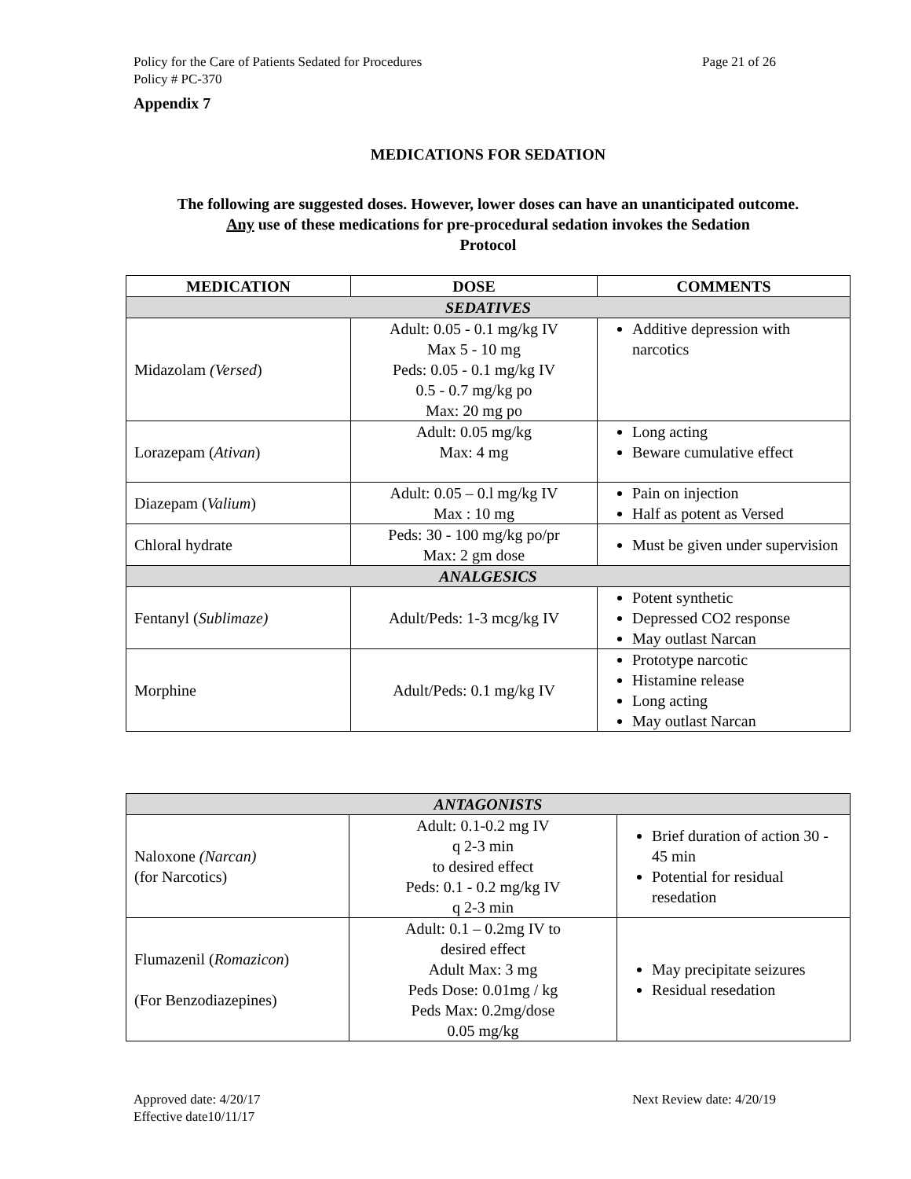Page 21 of 26 Policy for the Care of Patients Sedated for Procedures
Policy # PC-370
Appendix 7
MEDICATIONS FOR SEDATION
The following are suggested doses. However, lower doses can have an unanticipated outcome.
Any use of these medications for pre-procedural sedation invokes the Sedation
Protocol
| MEDICATION | DOSE | COMMENTS |
| --- | --- | --- |
| SEDATIVES | | |
| Midazolam (Versed ) | Adult: 0.05 - 0.1 mg/kg IV Max 5 - 10 mg Peds: 0.05 - 0.1 mg/kg IV 0.5 - 0.7 mg/kg po Max: 20 mg po | Additive depression with narcotics |
| Lorazepam ( Ativan ) | Adult: 0.05 mg/kg Max: 4 mg | Long acting Beware cumulative effect |
| Diazepam ( Valium ) | Adult: 0.05 – 0.l mg/kg IV Max : 10 mg | Pain on injection Half as potent as Versed |
| Chloral hydrate | Peds: 30 - 100 mg/kg po/pr Max: 2 gm dose | Must be given under supervision |
| ANALGESICS | | |
| Fentanyl ( Sublimaze) | Adult/Peds: 1-3 mcg/kg IV | Potent synthetic Depressed CO2 response May outlast Narcan |
| Morphine | Adult/Peds: 0.1 mg/kg IV | Prototype narcotic Histamine release Long acting May outlast Narcan |
| ANTAGONISTS | | |
| Naloxone (Narcan) (for Narcotics) | Adult: 0.1-0.2 mg IV q 2-3 min to desired effect Peds: 0.1 - 0.2 mg/kg IV q 2-3 min | Brief duration of action 30 - 45 min Potential for residual resedation |
| Flumazenil ( Romazicon ) (For Benzodiazepines) | Adult: 0.1 – 0.2mg IV to desired effect Adult Max: 3 mg Peds Dose: 0.01mg / kg Peds Max: 0.2mg/dose 0.05 mg/kg | May precipitate seizures Residual resedation |
Next Review date: 4/20/19 Approved date: 4/20/17
Effective date10/11/17